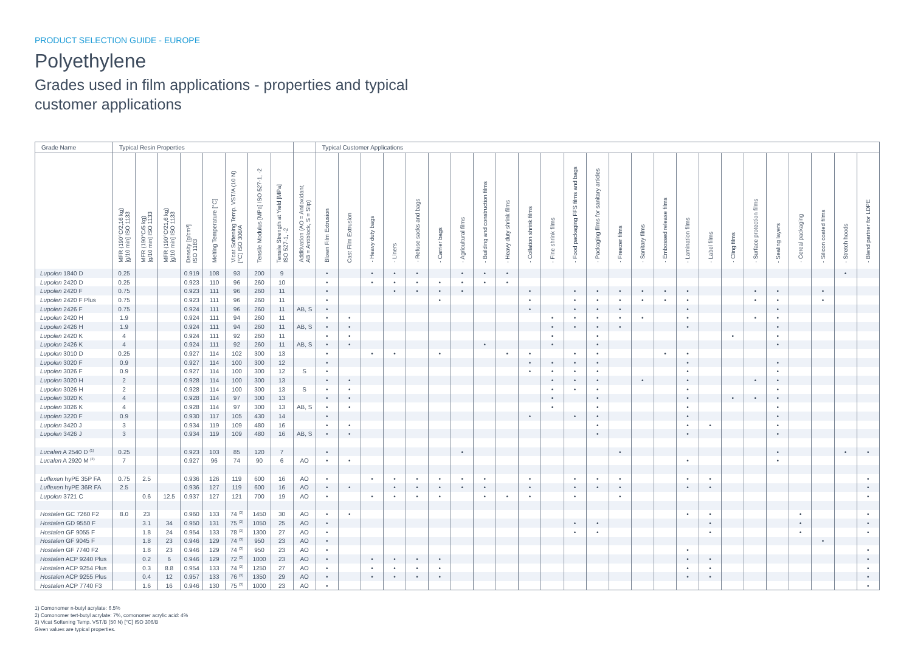PRODUCT SELECTION GUIDE - EUROPE
Polyethylene
Grades used in film applications - properties and typical
customer applications
| Grade Name | Typical Resin Properties | | | | | | | | | Typical Customer Applications | | | | | | | | | | | | | | | | | | | | | | | | |
| --- | --- | --- | --- | --- | --- | --- | --- | --- | --- | --- | --- | --- | --- | --- | --- | --- | --- | --- | --- | --- | --- | --- | --- | --- | --- | --- | --- | --- | --- | --- | --- | --- | --- | --- |
| | MFR (190°C/2,16 kg) [g/10 min] ISO 1133 | MFR (190°C/5 kg) [g/10 min] ISO 1133 | MFR (190°C/21,6 kg) [g/10 min] ISO 1133 | Density [g/cm³] ISO 1183 | Melting Temperature [°C] | Vicat Softening Temp. VST/A (10 N) [°C] ISO 306/A | Tensile Modulus [MPa] ISO 527-1, -2 | Tensile Strength at Yield [MPa] ISO 527-1, -2 | Additivation (AO = Antioxidant, AB = Antiblock, S = Slip) | Blown Film Extrusion | Cast Film Extrusion | - Heavy duty bags | - Liners | - Refuse sacks and bags | - Carrier bags | - Agricultural films | - Building and construction films | - Heavy duty shrink films | - Collation shrink films | - Fine shrink films | - Food packaging FFS films and bags | - Packaging films for sanitary articles | - Freezer films | - Sanitary films | - Embossed release films | - Lamination films | - Label films | - Cling films | - Surface protection films | - Sealing layers | - Cereal packaging | - Silicon coated films | - Stretch hoods | - Blend partner for LDPE |
| Lupolen 1840 D | 0.25 | | | 0.919 | 108 | 93 | 200 | 9 | | • | | • | • | • | | • | • | • | | | | | | | | | | | | | | | • | |
| Lupolen 2420 D | 0.25 | | | 0.923 | 110 | 96 | 260 | 10 | | • | | • | • | • | • | • | • | • | | | | | | | | | | | | | | | | |
| Lupolen 2420 F | 0.75 | | | 0.923 | 111 | 96 | 260 | 11 | | • | | | • | • | • | • | | | • | | • | • | • | • | • | • | | | • | • | | • | | |
| Lupolen 2420 F Plus | 0.75 | | | 0.923 | 111 | 96 | 260 | 11 | | • | | | | | • | | | | • | | • | • | • | • | • | • | | | • | • | | • | | |
| Lupolen 2426 F | 0.75 | | | 0.924 | 111 | 96 | 260 | 11 | AB, S | • | | | | | | | | | • | | • | • | • | | | • | | | | • | | | | |
| Lupolen 2420 H | 1.9 | | | 0.924 | 111 | 94 | 260 | 11 | | • | • | | | | | | | | | • | • | • | • | • | | • | | | • | • | | | | |
| Lupolen 2426 H | 1.9 | | | 0.924 | 111 | 94 | 260 | 11 | AB, S | • | • | | | | | | | | | • | • | • | • | | | • | | | | • | | | | |
| Lupolen 2420 K | 4 | | | 0.924 | 111 | 92 | 260 | 11 | | • | • | | | | | | | | | • | | • | | | | | | • | | • | | | | |
| Lupolen 2426 K | 4 | | | 0.924 | 111 | 92 | 260 | 11 | AB, S | • | • | | | | | | • | | | • | | • | | | | | | | | • | | | | |
| Lupolen 3010 D | 0.25 | | | 0.927 | 114 | 102 | 300 | 13 | | • | | • | • | | • | | | • | • | | • | • | | | • | • | | | | | | | | |
| Lupolen 3020 F | 0.9 | | | 0.927 | 114 | 100 | 300 | 12 | | • | | | | | | | | | • | • | • | • | | | | • | | | | • | | | | |
| Lupolen 3026 F | 0.9 | | | 0.927 | 114 | 100 | 300 | 12 | S | • | | | | | | | | | • | • | • | • | | | | • | | | | • | | | | |
| Lupolen 3020 H | 2 | | | 0.928 | 114 | 100 | 300 | 13 | | • | • | | | | | | | | | • | • | • | | • | | • | | | • | • | | | | |
| Lupolen 3026 H | 2 | | | 0.928 | 114 | 100 | 300 | 13 | S | • | • | | | | | | | | | • | • | • | | | | • | | | | • | | | | |
| Lupolen 3020 K | 4 | | | 0.928 | 114 | 97 | 300 | 13 | | • | • | | | | | | | | | • | | • | | | | • | | • | • | • | | | | |
| Lupolen 3026 K | 4 | | | 0.928 | 114 | 97 | 300 | 13 | AB, S | • | • | | | | | | | | | • | | • | | | | • | | | | • | | | | |
| Lupolen 3220 F | 0.9 | | | 0.930 | 117 | 105 | 430 | 14 | | • | | | | | | | | | • | | • | • | | | | • | | | | • | | | | |
| Lupolen 3420 J | 3 | | | 0.934 | 119 | 109 | 480 | 16 | | • | • | | | | | | | | | | | • | | | | • | • | | | • | | | | |
| Lupolen 3426 J | 3 | | | 0.934 | 119 | 109 | 480 | 16 | AB, S | • | • | | | | | | | | | | | • | | | | • | | | | • | | | | |
| Lucalen A 2540 D <sup>(1)</sup> | 0.25 | | | 0.923 | 103 | 85 | 120 | 7 | | • | | | | | | • | | | | | | | • | | | | | | | • | | | • | • |
| Lucalen A 2920 M <sup>(2)</sup> | 7 | | | 0.927 | 96 | 74 | 90 | 6 | AO | • | • | | | | | | | | | | | | | | | • | | | | • | | | | |
| Luflexen hyPE 35P FA | 0.75 | 2.5 | | 0.936 | 126 | 119 | 600 | 16 | AO | • | | • | • | • | • | • | • | | • | | • | • | • | | | • | • | | | | | | | • |
| Luflexen hyPE 36R FA | 2.5 | | | 0.936 | 127 | 119 | 600 | 16 | AO | • | • | | • | • | • | • | • | | • | | • | • | • | | | • | • | | | | | | | • |
| Lupolen 3721 C | | 0.6 | 12.5 | 0.937 | 127 | 121 | 700 | 19 | AO | • | | • | • | • | • | | • | • | • | | • | | • | | | | | | | | | | | • |
| Hostalen GC 7260 F2 | 8.0 | 23 | | 0.960 | 133 | 74 <sup>(3)</sup> | 1450 | 30 | AO | • | • | | | | | | | | | | | | | | | • | • | | | | • | | | • |
| Hostalen GD 9550 F | | 3.1 | 34 | 0.950 | 131 | 75 <sup>(3)</sup> | 1050 | 25 | AO | • | | | | | | | | | | | • | • | | | | | • | | | | • | | | • |
| Hostalen GF 9055 F | | 1.8 | 24 | 0.954 | 133 | 78 <sup>(3)</sup> | 1300 | 27 | AO | • | | | | | | | | | | | • | • | | | | | • | | | | • | | | • |
| Hostalen GF 9045 F | | 1.8 | 23 | 0.946 | 129 | 74 <sup>(3)</sup> | 950 | 23 | AO | • | | | | | | | | | | | | | | | | | | | | | | • | | |
| Hostalen GF 7740 F2 | | 1.8 | 23 | 0.946 | 129 | 74 <sup>(3)</sup> | 950 | 23 | AO | • | | | | | | | | | | | | | | | | • | | | | | | | | • |
| Hostalen ACP 9240 Plus | | 0.2 | 6 | 0.946 | 129 | 72 <sup>(3)</sup> | 1000 | 23 | AO | • | | • | • | • | • | | | | | | | | | | | • | • | | | | | | | • |
| Hostalen ACP 9254 Plus | | 0.3 | 8.8 | 0.954 | 133 | 74 <sup>(3)</sup> | 1250 | 27 | AO | • | | • | • | • | • | | | | | | | | | | | • | • | | | | | | | • |
| Hostalen ACP 9255 Plus | | 0.4 | 12 | 0.957 | 133 | 76 <sup>(3)</sup> | 1350 | 29 | AO | • | | • | • | • | • | | | | | | | | | | | • | • | | | | | | | • |
| Hostalen ACP 7740 F3 | | 1.6 | 16 | 0.946 | 130 | 75 <sup>(3)</sup> | 1000 | 23 | AO | • | | | | | | | | | | | | | | | | | | | | | | | | • |
1) Comonomer n-butyl acrylate: 6.5%
2) Comonomer tert-butyl acrylate: 7%, comonomer acrylic acid: 4%
3) Vicat Softening Temp. VST/B (50 N) [°C] ISO 306/B
Given values are typical properties.